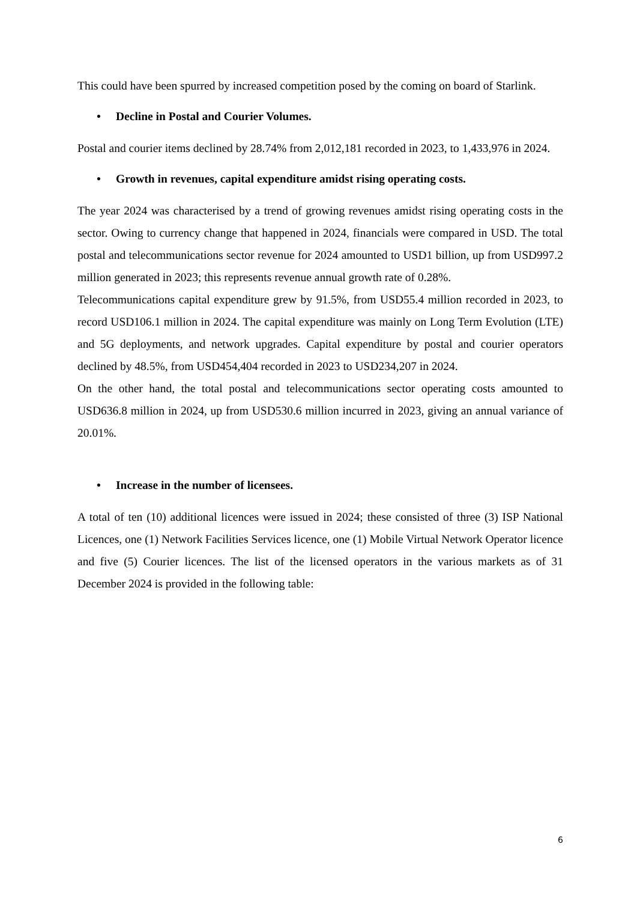This could have been spurred by increased competition posed by the coming on board of Starlink.
• Decline in Postal and Courier Volumes.
Postal and courier items declined by 28.74% from 2,012,181 recorded in 2023, to 1,433,976 in 2024.
• Growth in revenues, capital expenditure amidst rising operating costs.
The year 2024 was characterised by a trend of growing revenues amidst rising operating costs in the sector. Owing to currency change that happened in 2024, financials were compared in USD. The total postal and telecommunications sector revenue for 2024 amounted to USD1 billion, up from USD997.2 million generated in 2023; this represents revenue annual growth rate of 0.28%.
Telecommunications capital expenditure grew by 91.5%, from USD55.4 million recorded in 2023, to record USD106.1 million in 2024. The capital expenditure was mainly on Long Term Evolution (LTE) and 5G deployments, and network upgrades. Capital expenditure by postal and courier operators declined by 48.5%, from USD454,404 recorded in 2023 to USD234,207 in 2024.
On the other hand, the total postal and telecommunications sector operating costs amounted to USD636.8 million in 2024, up from USD530.6 million incurred in 2023, giving an annual variance of 20.01%.
• Increase in the number of licensees.
A total of ten (10) additional licences were issued in 2024; these consisted of three (3) ISP National Licences, one (1) Network Facilities Services licence, one (1) Mobile Virtual Network Operator licence and five (5) Courier licences. The list of the licensed operators in the various markets as of 31 December 2024 is provided in the following table:
6